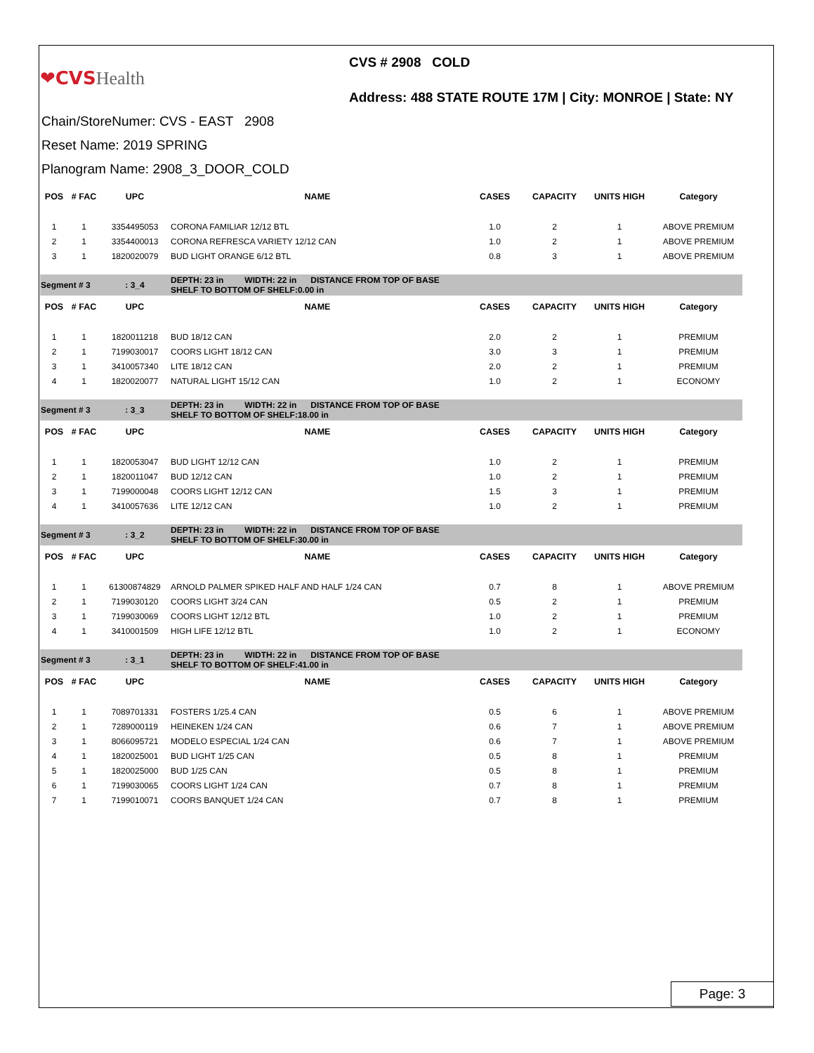❤CVS Health
CVS # 2908 COLD
Address: 488 STATE ROUTE 17M | City: MONROE | State: NY
Chain/StoreNumer: CVS - EAST 2908
Reset Name: 2019 SPRING
Planogram Name: 2908_3_DOOR_COLD
| POS | # FAC | UPC | NAME | CASES | CAPACITY | UNITS HIGH | Category |
| --- | --- | --- | --- | --- | --- | --- | --- |
| 1 | 1 | 3354495053 | CORONA FAMILIAR 12/12 BTL | 1.0 | 2 | 1 | ABOVE PREMIUM |
| 2 | 1 | 3354400013 | CORONA REFRESCA VARIETY 12/12 CAN | 1.0 | 2 | 1 | ABOVE PREMIUM |
| 3 | 1 | 1820020079 | BUD LIGHT ORANGE 6/12 BTL | 0.8 | 3 | 1 | ABOVE PREMIUM |
| Segment # 3 | | : 3_4 | DEPTH: 23 in WIDTH: 22 in DISTANCE FROM TOP OF BASE SHELF TO BOTTOM OF SHELF:0.00 in | | | | |
| POS | # FAC | UPC | NAME | CASES | CAPACITY | UNITS HIGH | Category |
| 1 | 1 | 1820011218 | BUD 18/12 CAN | 2.0 | 2 | 1 | PREMIUM |
| 2 | 1 | 7199030017 | COORS LIGHT 18/12 CAN | 3.0 | 3 | 1 | PREMIUM |
| 3 | 1 | 3410057340 | LITE 18/12 CAN | 2.0 | 2 | 1 | PREMIUM |
| 4 | 1 | 1820020077 | NATURAL LIGHT 15/12 CAN | 1.0 | 2 | 1 | ECONOMY |
| Segment # 3 | | : 3_3 | DEPTH: 23 in WIDTH: 22 in DISTANCE FROM TOP OF BASE SHELF TO BOTTOM OF SHELF:18.00 in | | | | |
| POS | # FAC | UPC | NAME | CASES | CAPACITY | UNITS HIGH | Category |
| 1 | 1 | 1820053047 | BUD LIGHT 12/12 CAN | 1.0 | 2 | 1 | PREMIUM |
| 2 | 1 | 1820011047 | BUD 12/12 CAN | 1.0 | 2 | 1 | PREMIUM |
| 3 | 1 | 7199000048 | COORS LIGHT 12/12 CAN | 1.5 | 3 | 1 | PREMIUM |
| 4 | 1 | 3410057636 | LITE 12/12 CAN | 1.0 | 2 | 1 | PREMIUM |
| Segment # 3 | | : 3_2 | DEPTH: 23 in WIDTH: 22 in DISTANCE FROM TOP OF BASE SHELF TO BOTTOM OF SHELF:30.00 in | | | | |
| POS | # FAC | UPC | NAME | CASES | CAPACITY | UNITS HIGH | Category |
| 1 | 1 | 61300874829 | ARNOLD PALMER SPIKED HALF AND HALF 1/24 CAN | 0.7 | 8 | 1 | ABOVE PREMIUM |
| 2 | 1 | 7199030120 | COORS LIGHT 3/24 CAN | 0.5 | 2 | 1 | PREMIUM |
| 3 | 1 | 7199030069 | COORS LIGHT 12/12 BTL | 1.0 | 2 | 1 | PREMIUM |
| 4 | 1 | 3410001509 | HIGH LIFE 12/12 BTL | 1.0 | 2 | 1 | ECONOMY |
| Segment # 3 | | : 3_1 | DEPTH: 23 in WIDTH: 22 in DISTANCE FROM TOP OF BASE SHELF TO BOTTOM OF SHELF:41.00 in | | | | |
| POS | # FAC | UPC | NAME | CASES | CAPACITY | UNITS HIGH | Category |
| 1 | 1 | 7089701331 | FOSTERS 1/25.4 CAN | 0.5 | 6 | 1 | ABOVE PREMIUM |
| 2 | 1 | 7289000119 | HEINEKEN 1/24 CAN | 0.6 | 7 | 1 | ABOVE PREMIUM |
| 3 | 1 | 8066095721 | MODELO ESPECIAL 1/24 CAN | 0.6 | 7 | 1 | ABOVE PREMIUM |
| 4 | 1 | 1820025001 | BUD LIGHT 1/25 CAN | 0.5 | 8 | 1 | PREMIUM |
| 5 | 1 | 1820025000 | BUD 1/25 CAN | 0.5 | 8 | 1 | PREMIUM |
| 6 | 1 | 7199030065 | COORS LIGHT 1/24 CAN | 0.7 | 8 | 1 | PREMIUM |
| 7 | 1 | 7199010071 | COORS BANQUET 1/24 CAN | 0.7 | 8 | 1 | PREMIUM |
Page: 3